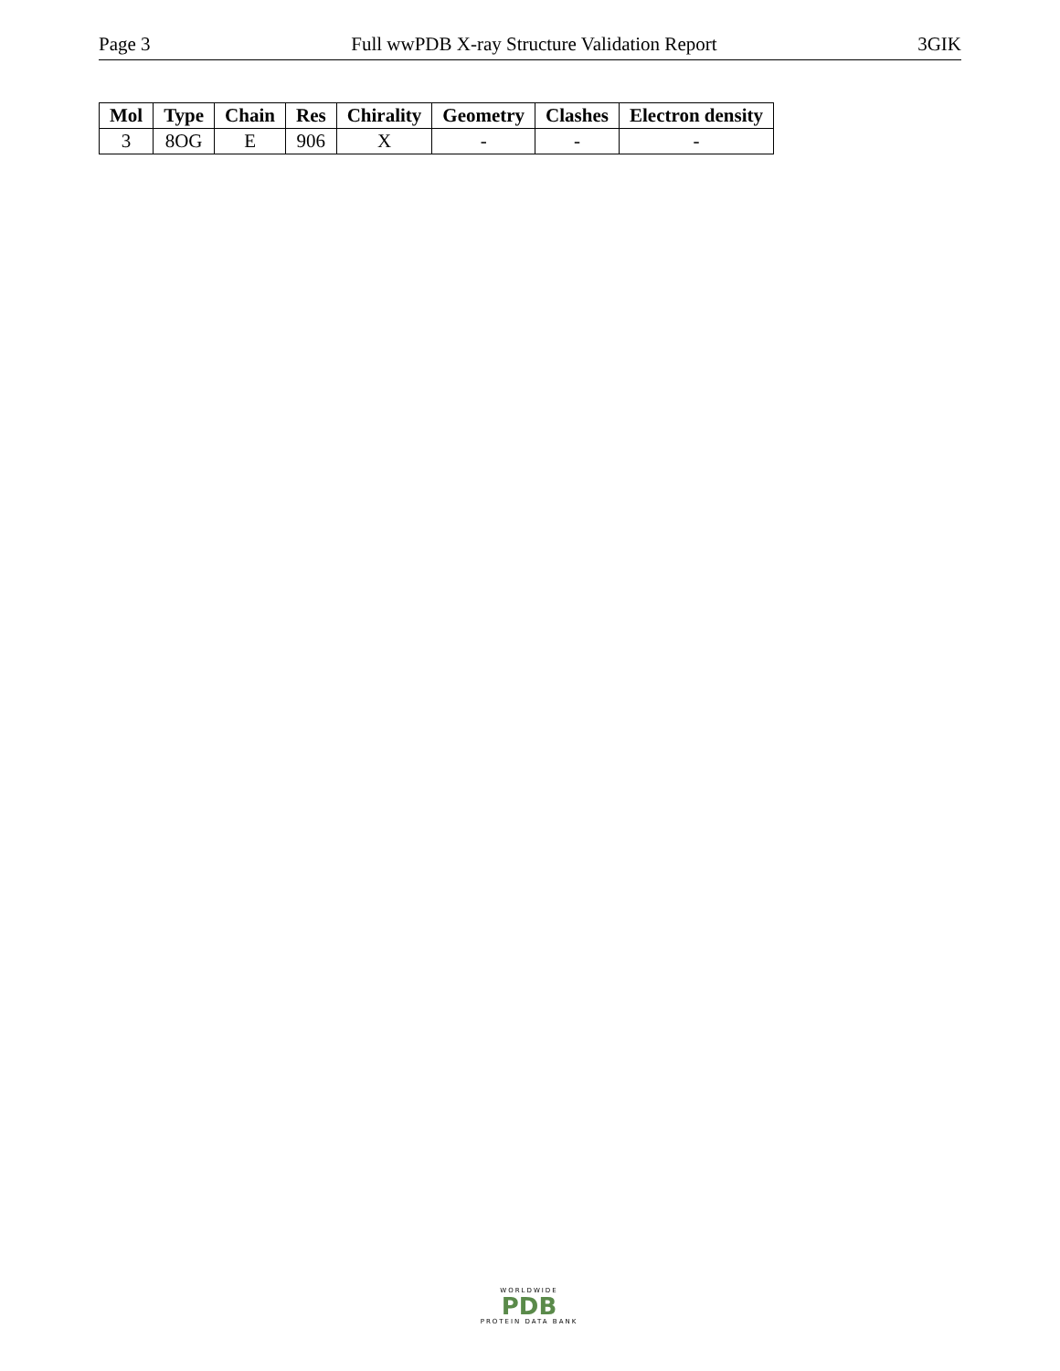Page 3 Full wwPDB X-ray Structure Validation Report 3GIK
| Mol | Type | Chain | Res | Chirality | Geometry | Clashes | Electron density |
| --- | --- | --- | --- | --- | --- | --- | --- |
| 3 | 8OG | E | 906 | X | - | - | - |
WORLDWIDE
PDB
PROTEIN DATA BANK